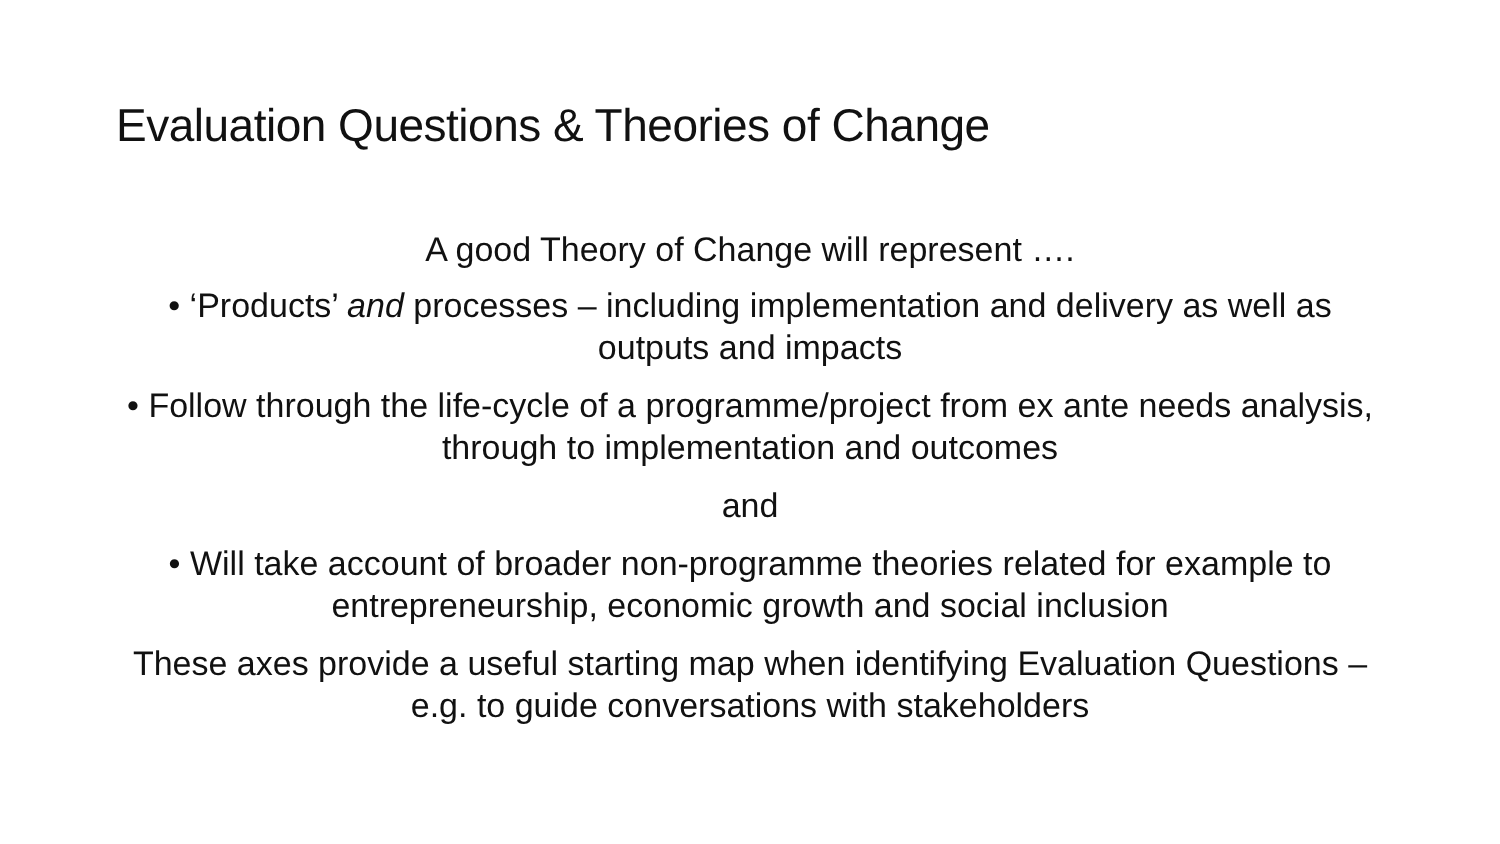Evaluation Questions & Theories of Change
A good Theory of Change will represent ….
• ‘Products’ and processes – including implementation and delivery as well as outputs and impacts
• Follow through the life-cycle of a programme/project from ex ante needs analysis, through to implementation and outcomes
and
• Will take account of broader non-programme theories related for example to entrepreneurship, economic growth and social inclusion
These axes provide a useful starting map when identifying Evaluation Questions – e.g. to guide conversations with stakeholders